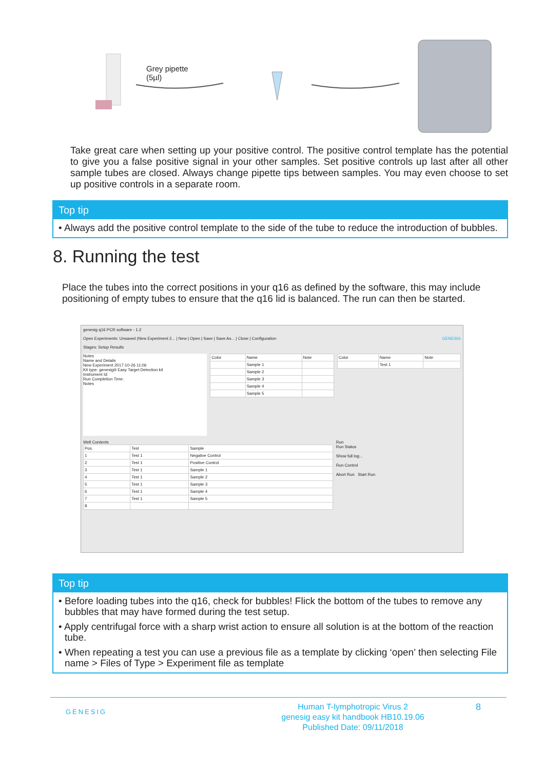Grey pipette
(5µl)
Take great care when setting up your positive control. The positive control template has the potential to give you a false positive signal in your other samples. Set positive controls up last after all other sample tubes are closed. Always change pipette tips between samples. You may even choose to set up positive controls in a separate room.
Top tip
• Always add the positive control template to the side of the tube to reduce the introduction of bubbles.
8. Running the test
Place the tubes into the correct positions in your q16 as defined by the software, this may include positioning of empty tubes to ensure that the q16 lid is balanced. The run can then be started.
genesig q16 PCR software - 1.2
Open Experiments: Unsaved (New Experiment 2... | New | Open | Save | Save As... | Close | Configuration GENESIG
Stages: Setup Results
Notes
Name and Details
New Experiment 2017-10-26 11:06
Kit type: genesig® Easy Target Detection kit
Instrument Id:
Run Completion Time:
Notes
| Color | Name | Note |
| --- | --- | --- |
| | Sample 1 | |
| | Sample 2 | |
| | Sample 3 | |
| | Sample 4 | |
| | Sample 5 | |
| Color | Name | Note |
| --- | --- | --- |
| | Test 1 | |
Well Contents
| Pos. | Test | Sample |
| --- | --- | --- |
| 1 | Test 1 | Negative Control |
| 2 | Test 1 | Positive Control |
| 3 | Test 1 | Sample 1 |
| 4 | Test 1 | Sample 2 |
| 5 | Test 1 | Sample 3 |
| 6 | Test 1 | Sample 4 |
| 7 | Test 1 | Sample 5 |
| 8 | | |
Run
Run Status
Show full log...
Run Control
Abort Run Start Run
Top tip
• Before loading tubes into the q16, check for bubbles! Flick the bottom of the tubes to remove any bubbles that may have formed during the test setup.
• Apply centrifugal force with a sharp wrist action to ensure all solution is at the bottom of the reaction tube.
• When repeating a test you can use a previous file as a template by clicking ‘open’ then selecting File name > Files of Type > Experiment file as template
GENESIG
Human T-lymphotropic Virus 2
genesig easy kit handbook HB10.19.06
Published Date: 09/11/2018
8